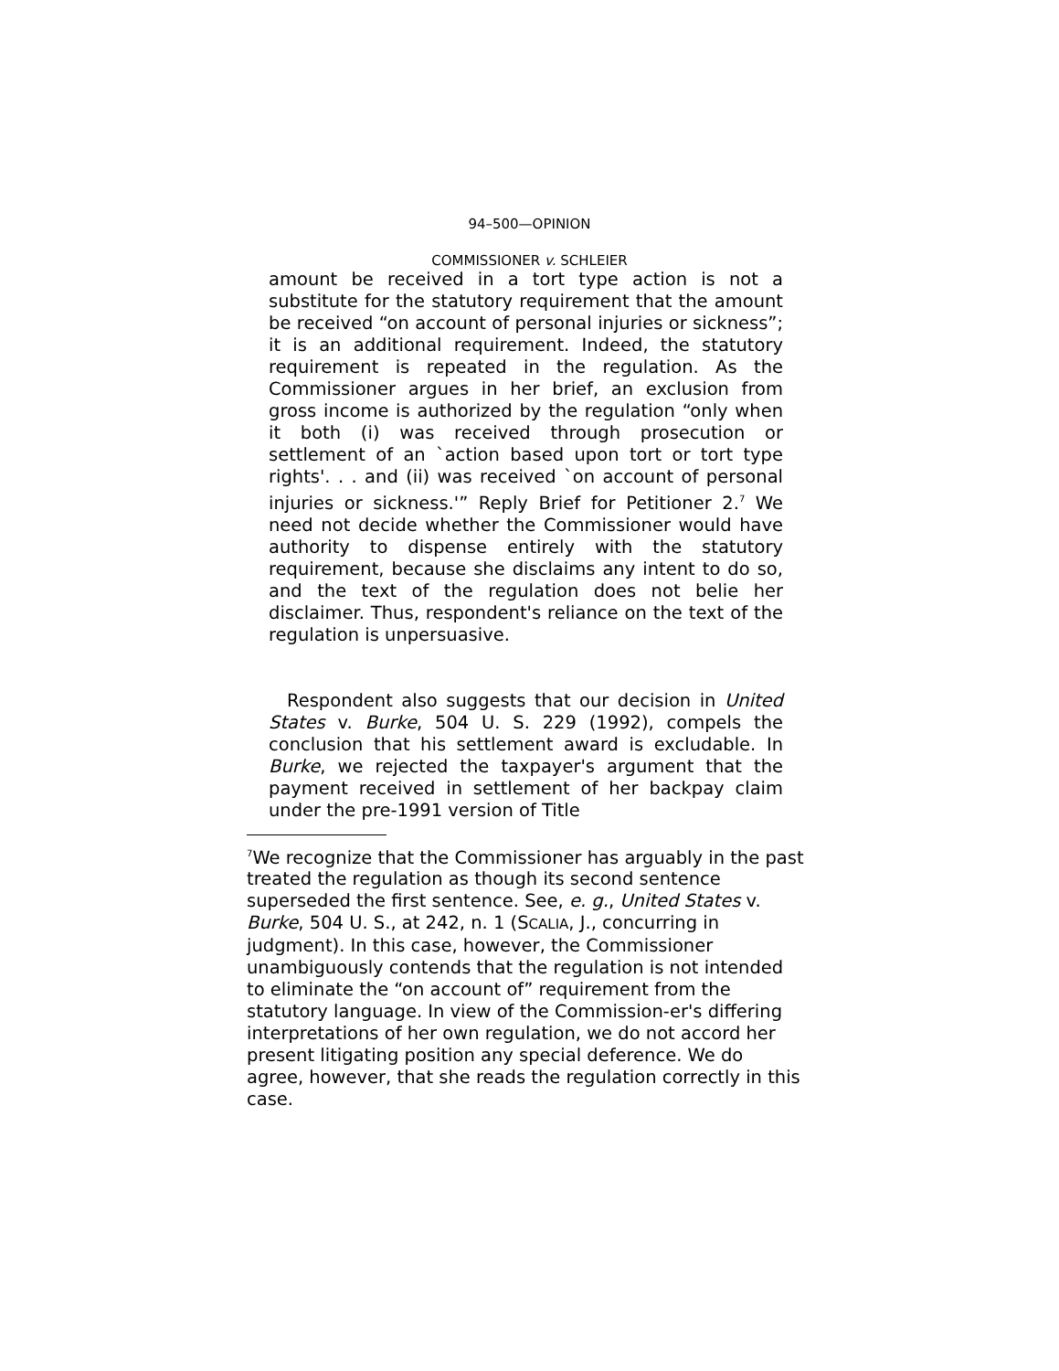94–500—OPINION
COMMISSIONER v. SCHLEIER
amount be received in a tort type action is not a substitute for the statutory requirement that the amount be received “on account of personal injuries or sickness”; it is an additional requirement. Indeed, the statutory requirement is repeated in the regulation. As the Commissioner argues in her brief, an exclusion from gross income is authorized by the regulation “only when it both (i) was received through prosecution or settlement of an `action based upon tort or tort type rights'. . . and (ii) was received `on account of personal injuries or sickness.'” Reply Brief for Petitioner 2.<sup>7</sup> We need not decide whether the Commissioner would have authority to dispense entirely with the statutory requirement, because she disclaims any intent to do so, and the text of the regulation does not belie her disclaimer. Thus, respondent's reliance on the text of the regulation is unpersuasive.
Respondent also suggests that our decision in United States v. Burke, 504 U. S. 229 (1992), compels the conclusion that his settlement award is excludable. In Burke, we rejected the taxpayer's argument that the payment received in settlement of her backpay claim under the pre-1991 version of Title
<sup>7</sup> We recognize that the Commissioner has arguably in the past treated the regulation as though its second sentence superseded the first sentence. See, e. g., United States v. Burke, 504 U. S., at 242, n. 1 (SCALIA, J., concurring in judgment). In this case, however, the Commissioner unambiguously contends that the regulation is not intended to eliminate the “on account of” requirement from the statutory language. In view of the Commission-er's differing interpretations of her own regulation, we do not accord her present litigating position any special deference. We do agree, however, that she reads the regulation correctly in this case.